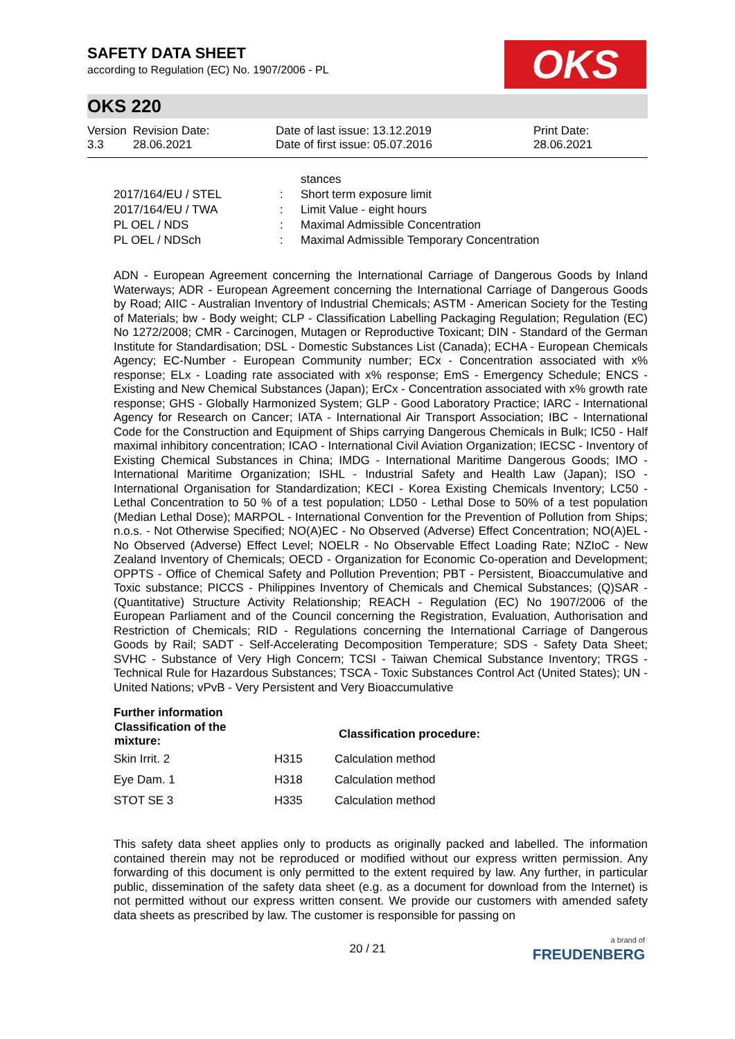SAFETY DATA SHEET
according to Regulation (EC) No. 1907/2006 - PL
OKS
OKS 220
| Version 3.3 | Revision Date: 28.06.2021 | Date of last issue: 13.12.2019 Date of first issue: 05.07.2016 | Print Date: 28.06.2021 |
| | | stances |
| 2017/164/EU / STEL | : | Short term exposure limit |
| 2017/164/EU / TWA | : | Limit Value - eight hours |
| PL OEL / NDS | : | Maximal Admissible Concentration |
| PL OEL / NDSch | : | Maximal Admissible Temporary Concentration |
ADN - European Agreement concerning the International Carriage of Dangerous Goods by Inland Waterways; ADR - European Agreement concerning the International Carriage of Dangerous Goods by Road; AIIC - Australian Inventory of Industrial Chemicals; ASTM - American Society for the Testing of Materials; bw - Body weight; CLP - Classification Labelling Packaging Regulation; Regulation (EC) No 1272/2008; CMR - Carcinogen, Mutagen or Reproductive Toxicant; DIN - Standard of the German Institute for Standardisation; DSL - Domestic Substances List (Canada); ECHA - European Chemicals Agency; EC-Number - European Community number; ECx - Concentration associated with x% response; ELx - Loading rate associated with x% response; EmS - Emergency Schedule; ENCS - Existing and New Chemical Substances (Japan); ErCx - Concentration associated with x% growth rate response; GHS - Globally Harmonized System; GLP - Good Laboratory Practice; IARC - International Agency for Research on Cancer; IATA - International Air Transport Association; IBC - International Code for the Construction and Equipment of Ships carrying Dangerous Chemicals in Bulk; IC50 - Half maximal inhibitory concentration; ICAO - International Civil Aviation Organization; IECSC - Inventory of Existing Chemical Substances in China; IMDG - International Maritime Dangerous Goods; IMO - International Maritime Organization; ISHL - Industrial Safety and Health Law (Japan); ISO - International Organisation for Standardization; KECI - Korea Existing Chemicals Inventory; LC50 - Lethal Concentration to 50 % of a test population; LD50 - Lethal Dose to 50% of a test population (Median Lethal Dose); MARPOL - International Convention for the Prevention of Pollution from Ships; n.o.s. - Not Otherwise Specified; NO(A)EC - No Observed (Adverse) Effect Concentration; NO(A)EL - No Observed (Adverse) Effect Level; NOELR - No Observable Effect Loading Rate; NZIoC - New Zealand Inventory of Chemicals; OECD - Organization for Economic Co-operation and Development; OPPTS - Office of Chemical Safety and Pollution Prevention; PBT - Persistent, Bioaccumulative and Toxic substance; PICCS - Philippines Inventory of Chemicals and Chemical Substances; (Q)SAR - (Quantitative) Structure Activity Relationship; REACH - Regulation (EC) No 1907/2006 of the European Parliament and of the Council concerning the Registration, Evaluation, Authorisation and Restriction of Chemicals; RID - Regulations concerning the International Carriage of Dangerous Goods by Rail; SADT - Self-Accelerating Decomposition Temperature; SDS - Safety Data Sheet; SVHC - Substance of Very High Concern; TCSI - Taiwan Chemical Substance Inventory; TRGS - Technical Rule for Hazardous Substances; TSCA - Toxic Substances Control Act (United States); UN - United Nations; vPvB - Very Persistent and Very Bioaccumulative
Further information
| Classification of the mixture: | | Classification procedure: |
| --- | --- | --- |
| Skin Irrit. 2 | H315 | Calculation method |
| Eye Dam. 1 | H318 | Calculation method |
| STOT SE 3 | H335 | Calculation method |
This safety data sheet applies only to products as originally packed and labelled. The information contained therein may not be reproduced or modified without our express written permission. Any forwarding of this document is only permitted to the extent required by law. Any further, in particular public, dissemination of the safety data sheet (e.g. as a document for download from the Internet) is not permitted without our express written consent. We provide our customers with amended safety data sheets as prescribed by law. The customer is responsible for passing on
20 / 21
a brand of
FREUDENBERG